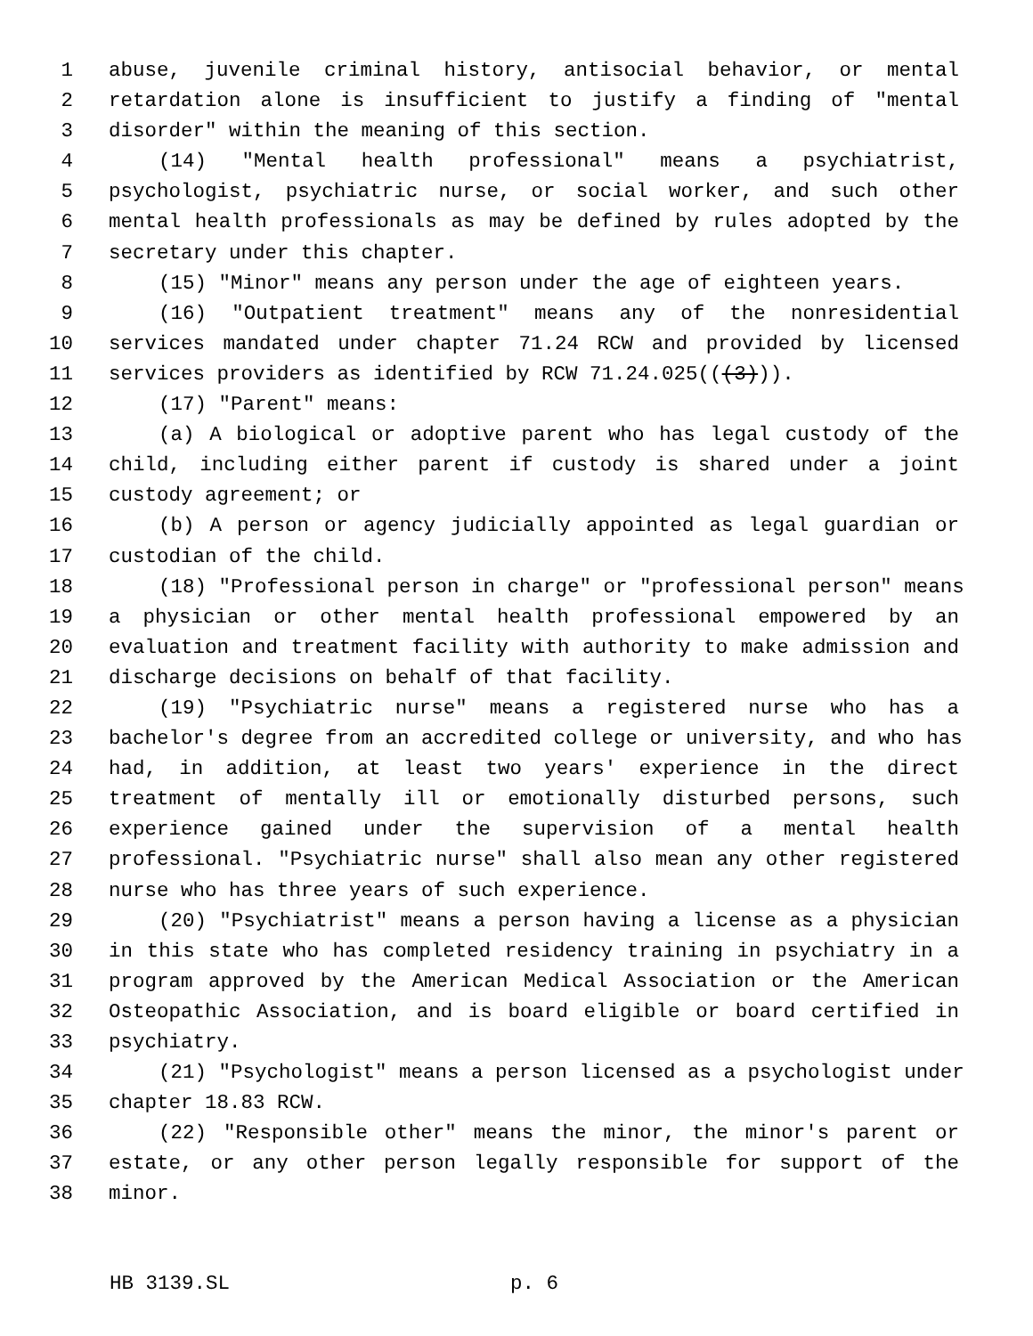1 abuse, juvenile criminal history, antisocial behavior, or mental
2 retardation alone is insufficient to justify a finding of "mental
3 disorder" within the meaning of this section.
4 (14) "Mental health professional" means a psychiatrist,
5 psychologist, psychiatric nurse, or social worker, and such other
6 mental health professionals as may be defined by rules adopted by the
7 secretary under this chapter.
8 (15) "Minor" means any person under the age of eighteen years.
9 (16) "Outpatient treatment" means any of the nonresidential
10 services mandated under chapter 71.24 RCW and provided by licensed
11 services providers as identified by RCW 71.24.025(((3))).
12 (17) "Parent" means:
13 (a) A biological or adoptive parent who has legal custody of the
14 child, including either parent if custody is shared under a joint
15 custody agreement; or
16 (b) A person or agency judicially appointed as legal guardian or
17 custodian of the child.
18 (18) "Professional person in charge" or "professional person" means
19 a physician or other mental health professional empowered by an
20 evaluation and treatment facility with authority to make admission and
21 discharge decisions on behalf of that facility.
22 (19) "Psychiatric nurse" means a registered nurse who has a
23 bachelor's degree from an accredited college or university, and who has
24 had, in addition, at least two years' experience in the direct
25 treatment of mentally ill or emotionally disturbed persons, such
26 experience gained under the supervision of a mental health
27 professional. "Psychiatric nurse" shall also mean any other registered
28 nurse who has three years of such experience.
29 (20) "Psychiatrist" means a person having a license as a physician
30 in this state who has completed residency training in psychiatry in a
31 program approved by the American Medical Association or the American
32 Osteopathic Association, and is board eligible or board certified in
33 psychiatry.
34 (21) "Psychologist" means a person licensed as a psychologist under
35 chapter 18.83 RCW.
36 (22) "Responsible other" means the minor, the minor's parent or
37 estate, or any other person legally responsible for support of the
38 minor.
HB 3139.SL p. 6